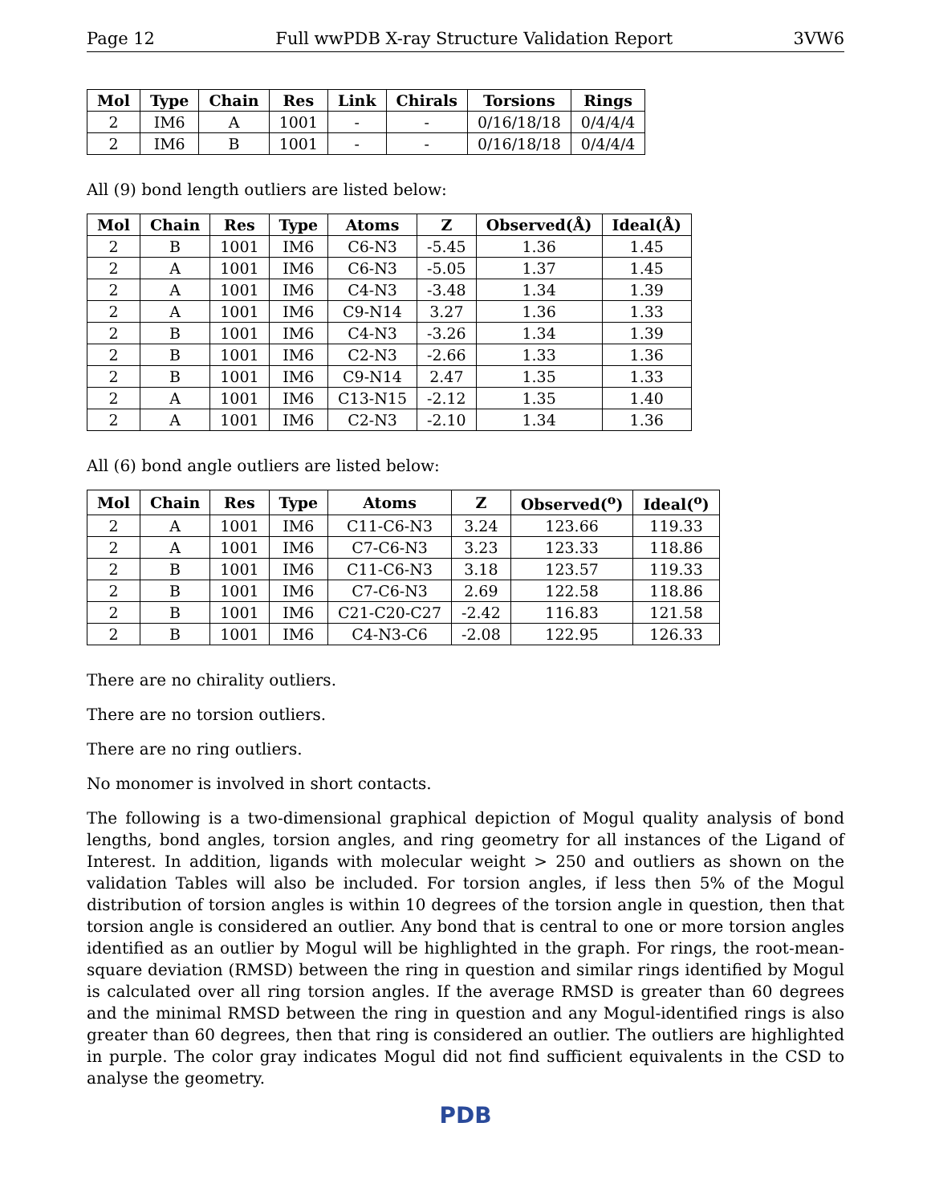Page 12 Full wwPDB X-ray Structure Validation Report 3VW6
| Mol | Type | Chain | Res | Link | Chirals | Torsions | Rings |
| --- | --- | --- | --- | --- | --- | --- | --- |
| 2 | IM6 | A | 1001 | - | - | 0/16/18/18 | 0/4/4/4 |
| 2 | IM6 | B | 1001 | - | - | 0/16/18/18 | 0/4/4/4 |
All (9) bond length outliers are listed below:
| Mol | Chain | Res | Type | Atoms | Z | Observed(Å) | Ideal(Å) |
| --- | --- | --- | --- | --- | --- | --- | --- |
| 2 | B | 1001 | IM6 | C6-N3 | -5.45 | 1.36 | 1.45 |
| 2 | A | 1001 | IM6 | C6-N3 | -5.05 | 1.37 | 1.45 |
| 2 | A | 1001 | IM6 | C4-N3 | -3.48 | 1.34 | 1.39 |
| 2 | A | 1001 | IM6 | C9-N14 | 3.27 | 1.36 | 1.33 |
| 2 | B | 1001 | IM6 | C4-N3 | -3.26 | 1.34 | 1.39 |
| 2 | B | 1001 | IM6 | C2-N3 | -2.66 | 1.33 | 1.36 |
| 2 | B | 1001 | IM6 | C9-N14 | 2.47 | 1.35 | 1.33 |
| 2 | A | 1001 | IM6 | C13-N15 | -2.12 | 1.35 | 1.40 |
| 2 | A | 1001 | IM6 | C2-N3 | -2.10 | 1.34 | 1.36 |
All (6) bond angle outliers are listed below:
| Mol | Chain | Res | Type | Atoms | Z | Observed(<sup>o</sup>) | Ideal(<sup>o</sup>) |
| --- | --- | --- | --- | --- | --- | --- | --- |
| 2 | A | 1001 | IM6 | C11-C6-N3 | 3.24 | 123.66 | 119.33 |
| 2 | A | 1001 | IM6 | C7-C6-N3 | 3.23 | 123.33 | 118.86 |
| 2 | B | 1001 | IM6 | C11-C6-N3 | 3.18 | 123.57 | 119.33 |
| 2 | B | 1001 | IM6 | C7-C6-N3 | 2.69 | 122.58 | 118.86 |
| 2 | B | 1001 | IM6 | C21-C20-C27 | -2.42 | 116.83 | 121.58 |
| 2 | B | 1001 | IM6 | C4-N3-C6 | -2.08 | 122.95 | 126.33 |
There are no chirality outliers.
There are no torsion outliers.
There are no ring outliers.
No monomer is involved in short contacts.
The following is a two-dimensional graphical depiction of Mogul quality analysis of bond lengths, bond angles, torsion angles, and ring geometry for all instances of the Ligand of Interest. In addition, ligands with molecular weight > 250 and outliers as shown on the validation Tables will also be included. For torsion angles, if less then 5% of the Mogul distribution of torsion angles is within 10 degrees of the torsion angle in question, then that torsion angle is considered an outlier. Any bond that is central to one or more torsion angles identified as an outlier by Mogul will be highlighted in the graph. For rings, the root-mean-square deviation (RMSD) between the ring in question and similar rings identified by Mogul is calculated over all ring torsion angles. If the average RMSD is greater than 60 degrees and the minimal RMSD between the ring in question and any Mogul-identified rings is also greater than 60 degrees, then that ring is considered an outlier. The outliers are highlighted in purple. The color gray indicates Mogul did not find sufficient equivalents in the CSD to analyse the geometry.
PDB